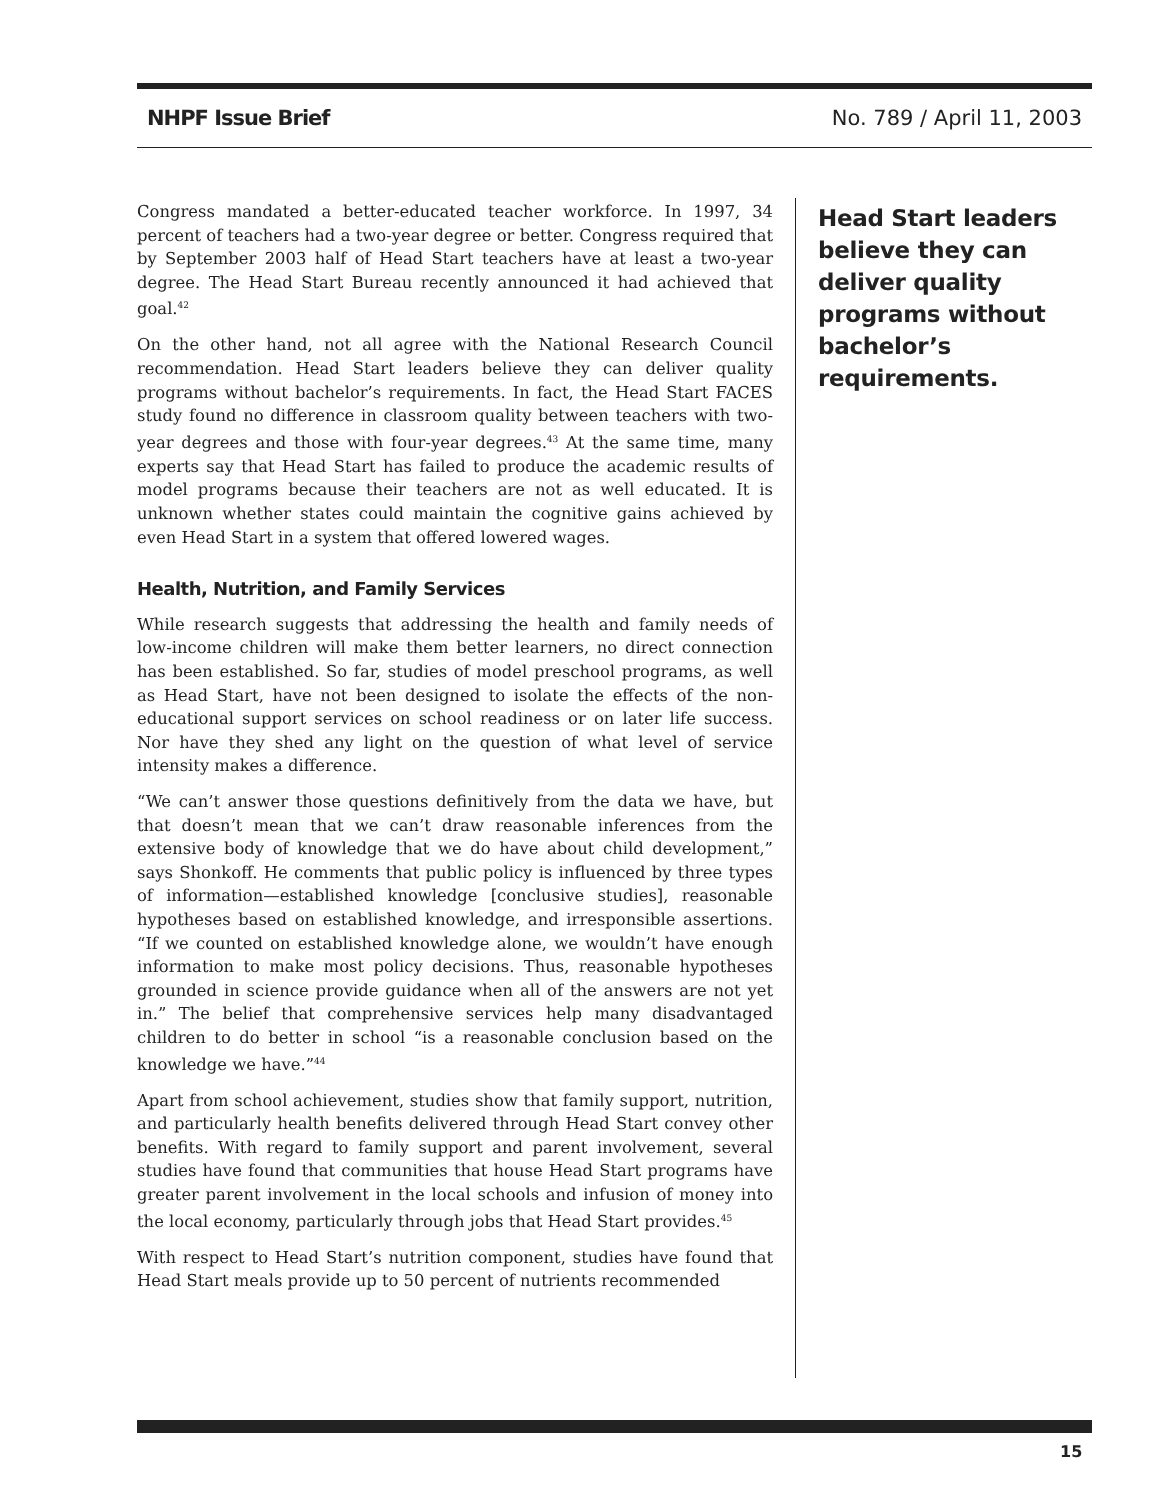NHPF Issue Brief No. 789 / April 11, 2003
Congress mandated a better-educated teacher workforce. In 1997, 34 percent of teachers had a two-year degree or better. Congress required that by September 2003 half of Head Start teachers have at least a two-year degree. The Head Start Bureau recently announced it had achieved that goal.<sup>42</sup>
On the other hand, not all agree with the National Research Council recommendation. Head Start leaders believe they can deliver quality programs without bachelor’s requirements. In fact, the Head Start FACES study found no difference in classroom quality between teachers with two-year degrees and those with four-year degrees.<sup>43</sup> At the same time, many experts say that Head Start has failed to produce the academic results of model programs because their teachers are not as well educated. It is unknown whether states could maintain the cognitive gains achieved by even Head Start in a system that offered lowered wages.
Health, Nutrition, and Family Services
While research suggests that addressing the health and family needs of low-income children will make them better learners, no direct connection has been established. So far, studies of model preschool programs, as well as Head Start, have not been designed to isolate the effects of the non-educational support services on school readiness or on later life success. Nor have they shed any light on the question of what level of service intensity makes a difference.
“We can’t answer those questions definitively from the data we have, but that doesn’t mean that we can’t draw reasonable inferences from the extensive body of knowledge that we do have about child development,” says Shonkoff. He comments that public policy is influenced by three types of information—established knowledge [conclusive studies], reasonable hypotheses based on established knowledge, and irresponsible assertions. “If we counted on established knowledge alone, we wouldn’t have enough information to make most policy decisions. Thus, reasonable hypotheses grounded in science provide guidance when all of the answers are not yet in.” The belief that comprehensive services help many disadvantaged children to do better in school “is a reasonable conclusion based on the knowledge we have.”<sup>44</sup>
Apart from school achievement, studies show that family support, nutrition, and particularly health benefits delivered through Head Start convey other benefits. With regard to family support and parent involvement, several studies have found that communities that house Head Start programs have greater parent involvement in the local schools and infusion of money into the local economy, particularly through jobs that Head Start provides.<sup>45</sup>
With respect to Head Start’s nutrition component, studies have found that Head Start meals provide up to 50 percent of nutrients recommended
Head Start leaders believe they can deliver quality programs without bachelor’s requirements.
15